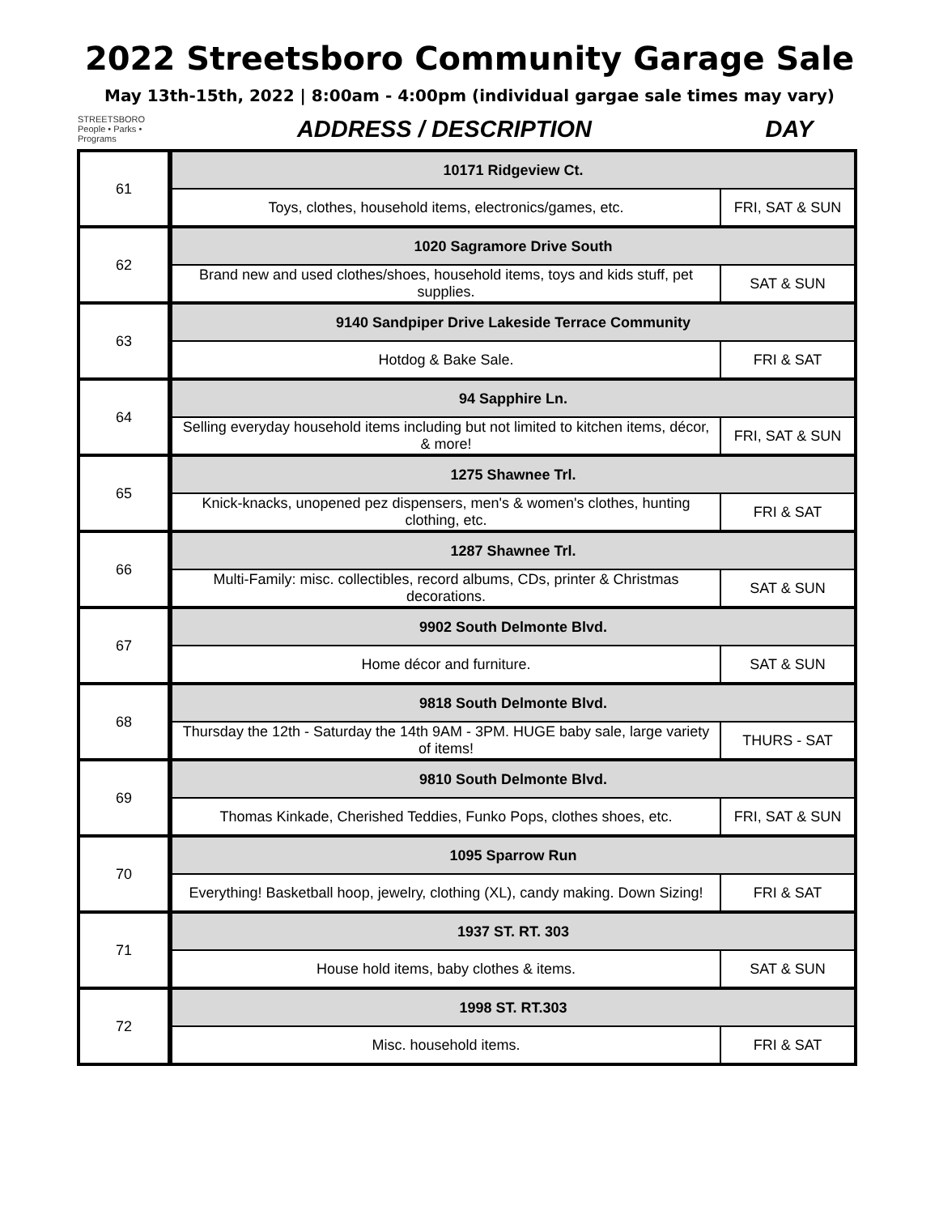2022 Streetsboro Community Garage Sale
May 13th-15th, 2022 | 8:00am - 4:00pm (individual gargae sale times may vary)
STREETSBORO
People • Parks • Programs
ADDRESS / DESCRIPTION DAY
| 61 | 10171 Ridgeview Ct. | |
| | Toys, clothes, household items, electronics/games, etc. | FRI, SAT & SUN |
| 62 | 1020 Sagramore Drive South | |
| | Brand new and used clothes/shoes, household items, toys and kids stuff, pet supplies. | SAT & SUN |
| 63 | 9140 Sandpiper Drive Lakeside Terrace Community | |
| | Hotdog & Bake Sale. | FRI & SAT |
| 64 | 94 Sapphire Ln. | |
| | Selling everyday household items including but not limited to kitchen items, décor, & more! | FRI, SAT & SUN |
| 65 | 1275 Shawnee Trl. | |
| | Knick-knacks, unopened pez dispensers, men's & women's clothes, hunting clothing, etc. | FRI & SAT |
| 66 | 1287 Shawnee Trl. | |
| | Multi-Family: misc. collectibles, record albums, CDs, printer & Christmas decorations. | SAT & SUN |
| 67 | 9902 South Delmonte Blvd. | |
| | Home décor and furniture. | SAT & SUN |
| 68 | 9818 South Delmonte Blvd. | |
| | Thursday the 12th - Saturday the 14th 9AM - 3PM. HUGE baby sale, large variety of items! | THURS - SAT |
| 69 | 9810 South Delmonte Blvd. | |
| | Thomas Kinkade, Cherished Teddies, Funko Pops, clothes shoes, etc. | FRI, SAT & SUN |
| 70 | 1095 Sparrow Run | |
| | Everything! Basketball hoop, jewelry, clothing (XL), candy making. Down Sizing! | FRI & SAT |
| 71 | 1937 ST. RT. 303 | |
| | House hold items, baby clothes & items. | SAT & SUN |
| 72 | 1998 ST. RT.303 | |
| | Misc. household items. | FRI & SAT |